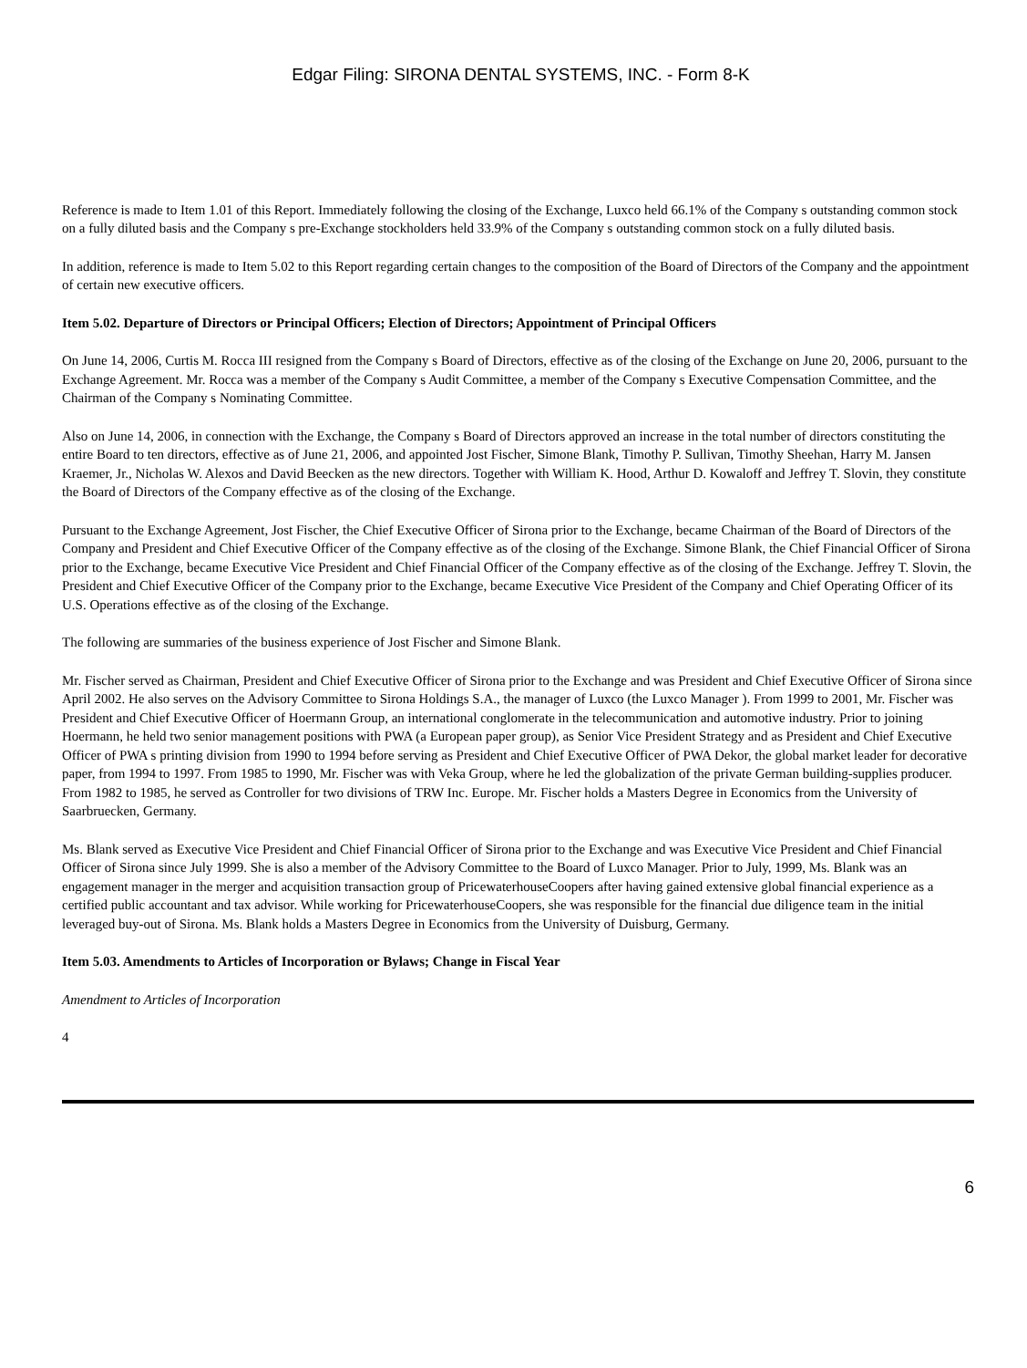Edgar Filing: SIRONA DENTAL SYSTEMS, INC. - Form 8-K
Reference is made to Item 1.01 of this Report. Immediately following the closing of the Exchange, Luxco held 66.1% of the Company s outstanding common stock on a fully diluted basis and the Company s pre-Exchange stockholders held 33.9% of the Company s outstanding common stock on a fully diluted basis.
In addition, reference is made to Item 5.02 to this Report regarding certain changes to the composition of the Board of Directors of the Company and the appointment of certain new executive officers.
Item 5.02. Departure of Directors or Principal Officers; Election of Directors; Appointment of Principal Officers
On June 14, 2006, Curtis M. Rocca III resigned from the Company s Board of Directors, effective as of the closing of the Exchange on June 20, 2006, pursuant to the Exchange Agreement. Mr. Rocca was a member of the Company s Audit Committee, a member of the Company s Executive Compensation Committee, and the Chairman of the Company s Nominating Committee.
Also on June 14, 2006, in connection with the Exchange, the Company s Board of Directors approved an increase in the total number of directors constituting the entire Board to ten directors, effective as of June 21, 2006, and appointed Jost Fischer, Simone Blank, Timothy P. Sullivan, Timothy Sheehan, Harry M. Jansen Kraemer, Jr., Nicholas W. Alexos and David Beecken as the new directors. Together with William K. Hood, Arthur D. Kowaloff and Jeffrey T. Slovin, they constitute the Board of Directors of the Company effective as of the closing of the Exchange.
Pursuant to the Exchange Agreement, Jost Fischer, the Chief Executive Officer of Sirona prior to the Exchange, became Chairman of the Board of Directors of the Company and President and Chief Executive Officer of the Company effective as of the closing of the Exchange. Simone Blank, the Chief Financial Officer of Sirona prior to the Exchange, became Executive Vice President and Chief Financial Officer of the Company effective as of the closing of the Exchange. Jeffrey T. Slovin, the President and Chief Executive Officer of the Company prior to the Exchange, became Executive Vice President of the Company and Chief Operating Officer of its U.S. Operations effective as of the closing of the Exchange.
The following are summaries of the business experience of Jost Fischer and Simone Blank.
Mr. Fischer served as Chairman, President and Chief Executive Officer of Sirona prior to the Exchange and was President and Chief Executive Officer of Sirona since April 2002. He also serves on the Advisory Committee to Sirona Holdings S.A., the manager of Luxco (the Luxco Manager ). From 1999 to 2001, Mr. Fischer was President and Chief Executive Officer of Hoermann Group, an international conglomerate in the telecommunication and automotive industry. Prior to joining Hoermann, he held two senior management positions with PWA (a European paper group), as Senior Vice President Strategy and as President and Chief Executive Officer of PWA s printing division from 1990 to 1994 before serving as President and Chief Executive Officer of PWA Dekor, the global market leader for decorative paper, from 1994 to 1997. From 1985 to 1990, Mr. Fischer was with Veka Group, where he led the globalization of the private German building-supplies producer. From 1982 to 1985, he served as Controller for two divisions of TRW Inc. Europe. Mr. Fischer holds a Masters Degree in Economics from the University of Saarbruecken, Germany.
Ms. Blank served as Executive Vice President and Chief Financial Officer of Sirona prior to the Exchange and was Executive Vice President and Chief Financial Officer of Sirona since July 1999. She is also a member of the Advisory Committee to the Board of Luxco Manager. Prior to July, 1999, Ms. Blank was an engagement manager in the merger and acquisition transaction group of PricewaterhouseCoopers after having gained extensive global financial experience as a certified public accountant and tax advisor. While working for PricewaterhouseCoopers, she was responsible for the financial due diligence team in the initial leveraged buy-out of Sirona. Ms. Blank holds a Masters Degree in Economics from the University of Duisburg, Germany.
Item 5.03. Amendments to Articles of Incorporation or Bylaws; Change in Fiscal Year
Amendment to Articles of Incorporation
4
6